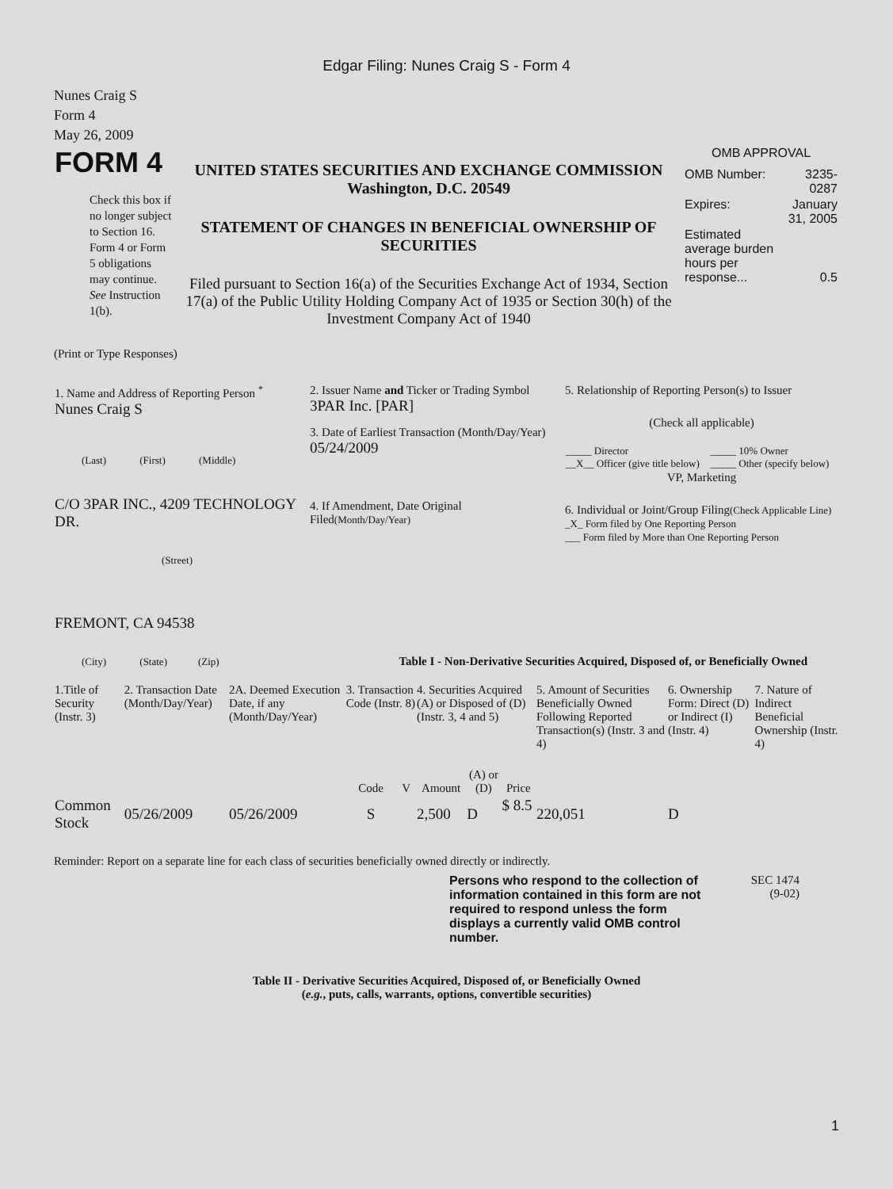Edgar Filing: Nunes Craig S - Form 4
Nunes Craig S
Form 4
May 26, 2009
| FORM 4 Check this box if no longer subject to Section 16. Form 4 or Form 5 obligations may continue. See Instruction 1(b). | UNITED STATES SECURITIES AND EXCHANGE COMMISSION Washington, D.C. 20549 STATEMENT OF CHANGES IN BENEFICIAL OWNERSHIP OF SECURITIES Filed pursuant to Section 16(a) of the Securities Exchange Act of 1934, Section 17(a) of the Public Utility Holding Company Act of 1935 or Section 30(h) of the Investment Company Act of 1940 | OMB APPROVAL / OMB Number: / 3235-0287 / / Expires: / January 31, 2005 / / Estimated average burden hours per response... / 0.5 / |
(Print or Type Responses)
| 1. Name and Address of Reporting Person <sup>*</sup> Nunes Craig S (Last) (First) (Middle) C/O 3PAR INC., 4209 TECHNOLOGY DR. (Street) FREMONT, CA 94538 (City) (State) (Zip) | 2. Issuer Name and Ticker or Trading Symbol 3PAR Inc. [PAR] 3. Date of Earliest Transaction (Month/Day/Year) 05/24/2009 4. If Amendment, Date Original Filed (Month/Day/Year) | 5. Relationship of Reporting Person(s) to Issuer (Check all applicable) / _____ Director __X__ Officer (give title below) / _____ 10% Owner _____ Other (specify below) / VP, Marketing 6. Individual or Joint/Group Filing (Check Applicable Line) _X_ Form filed by One Reporting Person ___ Form filed by More than One Reporting Person |
Table I - Non-Derivative Securities Acquired, Disposed of, or Beneficially Owned
| 1.Title of Security (Instr. 3) | 2. Transaction Date (Month/Day/Year) | 2A. Deemed Execution Date, if any (Month/Day/Year) | 3. Transaction Code (Instr. 8) | | 4. Securities Acquired (A) or Disposed of (D) (Instr. 3, 4 and 5) | | | 5. Amount of Securities Beneficially Owned Following Reported Transaction(s) (Instr. 3 and 4) | 6. Ownership Form: Direct (D) or Indirect (I) (Instr. 4) | 7. Nature of Indirect Beneficial Ownership (Instr. 4) |
| --- | --- | --- | --- | --- | --- | --- | --- | --- | --- | --- |
| | | | Code | V | Amount | (A) or (D) | Price | | | |
| Common Stock | 05/26/2009 | 05/26/2009 | S | | 2,500 | D | $ 8.5 | 220,051 | D | |
Reminder: Report on a separate line for each class of securities beneficially owned directly or indirectly.
| Persons who respond to the collection of information contained in this form are not required to respond unless the form displays a currently valid OMB control number. | SEC 1474 (9-02) |
Table II - Derivative Securities Acquired, Disposed of, or Beneficially Owned
(e.g., puts, calls, warrants, options, convertible securities)
1